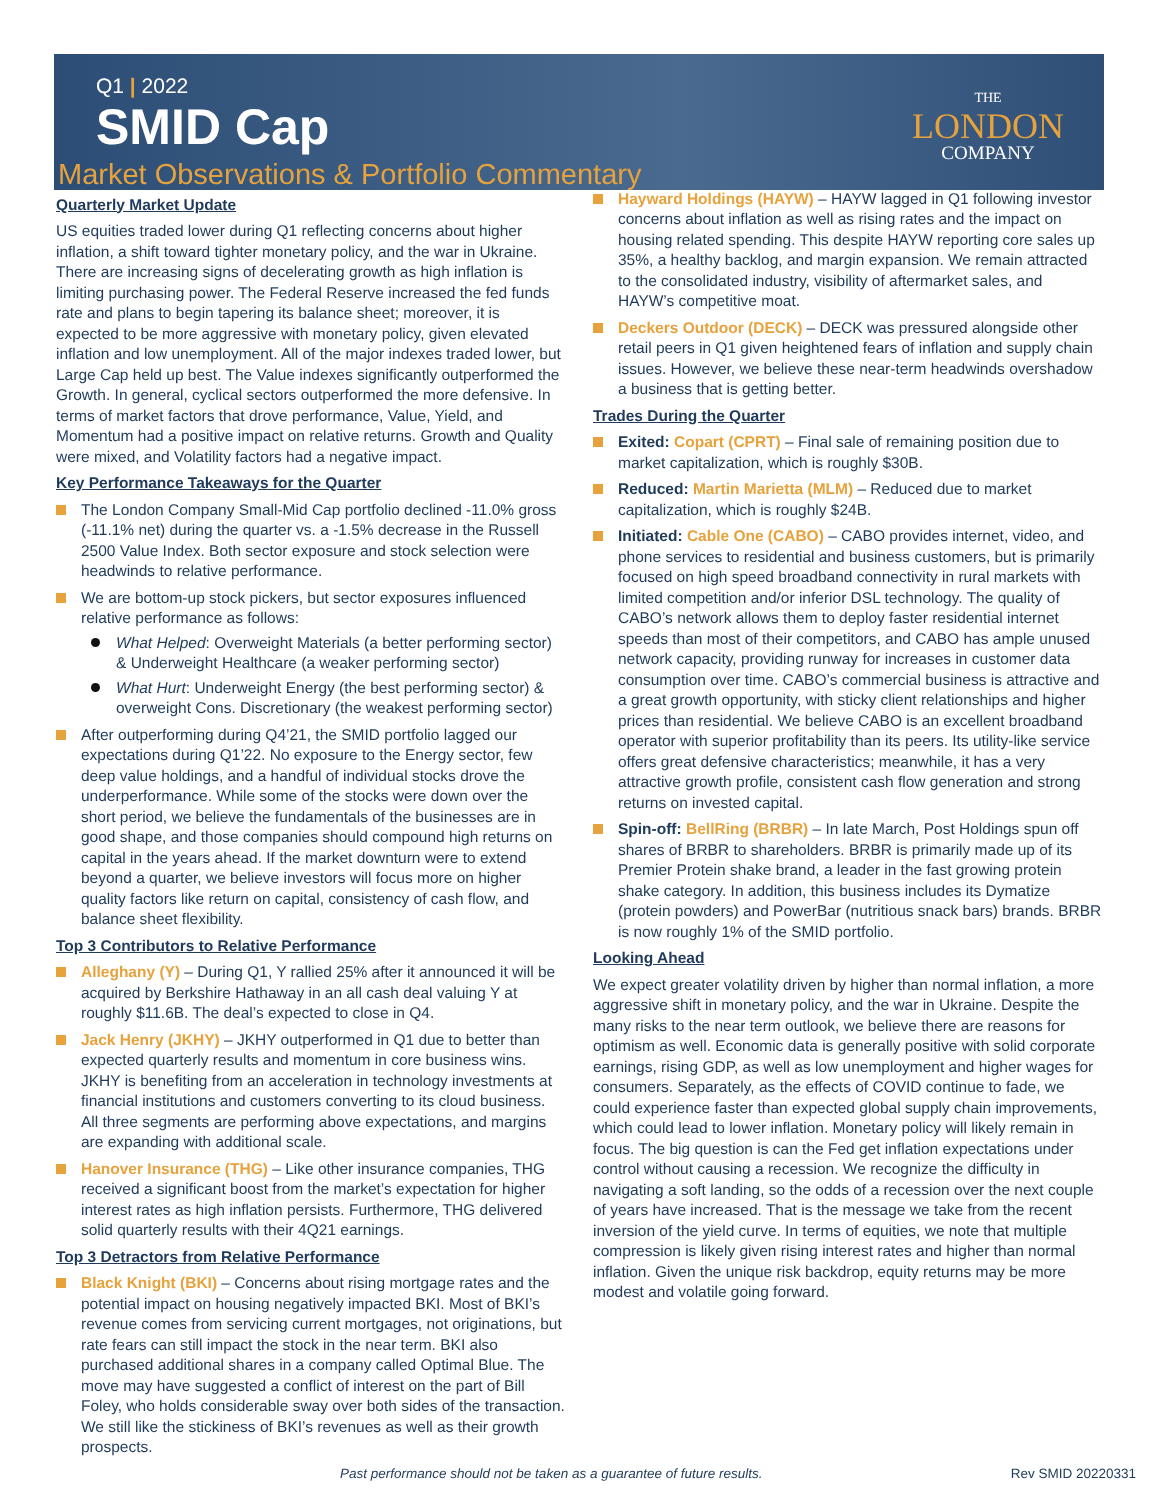Q1 | 2022
SMID Cap
THE
LONDON
COMPANY
Market Observations & Portfolio Commentary
Quarterly Market Update
US equities traded lower during Q1 reflecting concerns about higher inflation, a shift toward tighter monetary policy, and the war in Ukraine. There are increasing signs of decelerating growth as high inflation is limiting purchasing power. The Federal Reserve increased the fed funds rate and plans to begin tapering its balance sheet; moreover, it is expected to be more aggressive with monetary policy, given elevated inflation and low unemployment. All of the major indexes traded lower, but Large Cap held up best. The Value indexes significantly outperformed the Growth. In general, cyclical sectors outperformed the more defensive. In terms of market factors that drove performance, Value, Yield, and Momentum had a positive impact on relative returns. Growth and Quality were mixed, and Volatility factors had a negative impact.
Key Performance Takeaways for the Quarter
The London Company Small-Mid Cap portfolio declined -11.0% gross (-11.1% net) during the quarter vs. a -1.5% decrease in the Russell 2500 Value Index. Both sector exposure and stock selection were headwinds to relative performance.
We are bottom-up stock pickers, but sector exposures influenced relative performance as follows:
What Helped: Overweight Materials (a better performing sector) & Underweight Healthcare (a weaker performing sector)
What Hurt: Underweight Energy (the best performing sector) & overweight Cons. Discretionary (the weakest performing sector)
After outperforming during Q4’21, the SMID portfolio lagged our expectations during Q1’22. No exposure to the Energy sector, few deep value holdings, and a handful of individual stocks drove the underperformance. While some of the stocks were down over the short period, we believe the fundamentals of the businesses are in good shape, and those companies should compound high returns on capital in the years ahead. If the market downturn were to extend beyond a quarter, we believe investors will focus more on higher quality factors like return on capital, consistency of cash flow, and balance sheet flexibility.
Top 3 Contributors to Relative Performance
Alleghany (Y) – During Q1, Y rallied 25% after it announced it will be acquired by Berkshire Hathaway in an all cash deal valuing Y at roughly $11.6B. The deal’s expected to close in Q4.
Jack Henry (JKHY) – JKHY outperformed in Q1 due to better than expected quarterly results and momentum in core business wins. JKHY is benefiting from an acceleration in technology investments at financial institutions and customers converting to its cloud business. All three segments are performing above expectations, and margins are expanding with additional scale.
Hanover Insurance (THG) – Like other insurance companies, THG received a significant boost from the market’s expectation for higher interest rates as high inflation persists. Furthermore, THG delivered solid quarterly results with their 4Q21 earnings.
Top 3 Detractors from Relative Performance
Black Knight (BKI) – Concerns about rising mortgage rates and the potential impact on housing negatively impacted BKI. Most of BKI’s revenue comes from servicing current mortgages, not originations, but rate fears can still impact the stock in the near term. BKI also purchased additional shares in a company called Optimal Blue. The move may have suggested a conflict of interest on the part of Bill Foley, who holds considerable sway over both sides of the transaction. We still like the stickiness of BKI’s revenues as well as their growth prospects.
Hayward Holdings (HAYW) – HAYW lagged in Q1 following investor concerns about inflation as well as rising rates and the impact on housing related spending. This despite HAYW reporting core sales up 35%, a healthy backlog, and margin expansion. We remain attracted to the consolidated industry, visibility of aftermarket sales, and HAYW’s competitive moat.
Deckers Outdoor (DECK) – DECK was pressured alongside other retail peers in Q1 given heightened fears of inflation and supply chain issues. However, we believe these near-term headwinds overshadow a business that is getting better.
Trades During the Quarter
Exited: Copart (CPRT) – Final sale of remaining position due to market capitalization, which is roughly $30B.
Reduced: Martin Marietta (MLM) – Reduced due to market capitalization, which is roughly $24B.
Initiated: Cable One (CABO) – CABO provides internet, video, and phone services to residential and business customers, but is primarily focused on high speed broadband connectivity in rural markets with limited competition and/or inferior DSL technology. The quality of CABO’s network allows them to deploy faster residential internet speeds than most of their competitors, and CABO has ample unused network capacity, providing runway for increases in customer data consumption over time. CABO’s commercial business is attractive and a great growth opportunity, with sticky client relationships and higher prices than residential. We believe CABO is an excellent broadband operator with superior profitability than its peers. Its utility-like service offers great defensive characteristics; meanwhile, it has a very attractive growth profile, consistent cash flow generation and strong returns on invested capital.
Spin-off: BellRing (BRBR) – In late March, Post Holdings spun off shares of BRBR to shareholders. BRBR is primarily made up of its Premier Protein shake brand, a leader in the fast growing protein shake category. In addition, this business includes its Dymatize (protein powders) and PowerBar (nutritious snack bars) brands. BRBR is now roughly 1% of the SMID portfolio.
Looking Ahead
We expect greater volatility driven by higher than normal inflation, a more aggressive shift in monetary policy, and the war in Ukraine. Despite the many risks to the near term outlook, we believe there are reasons for optimism as well. Economic data is generally positive with solid corporate earnings, rising GDP, as well as low unemployment and higher wages for consumers. Separately, as the effects of COVID continue to fade, we could experience faster than expected global supply chain improvements, which could lead to lower inflation. Monetary policy will likely remain in focus. The big question is can the Fed get inflation expectations under control without causing a recession. We recognize the difficulty in navigating a soft landing, so the odds of a recession over the next couple of years have increased. That is the message we take from the recent inversion of the yield curve. In terms of equities, we note that multiple compression is likely given rising interest rates and higher than normal inflation. Given the unique risk backdrop, equity returns may be more modest and volatile going forward.
Past performance should not be taken as a guarantee of future results. Rev SMID 20220331